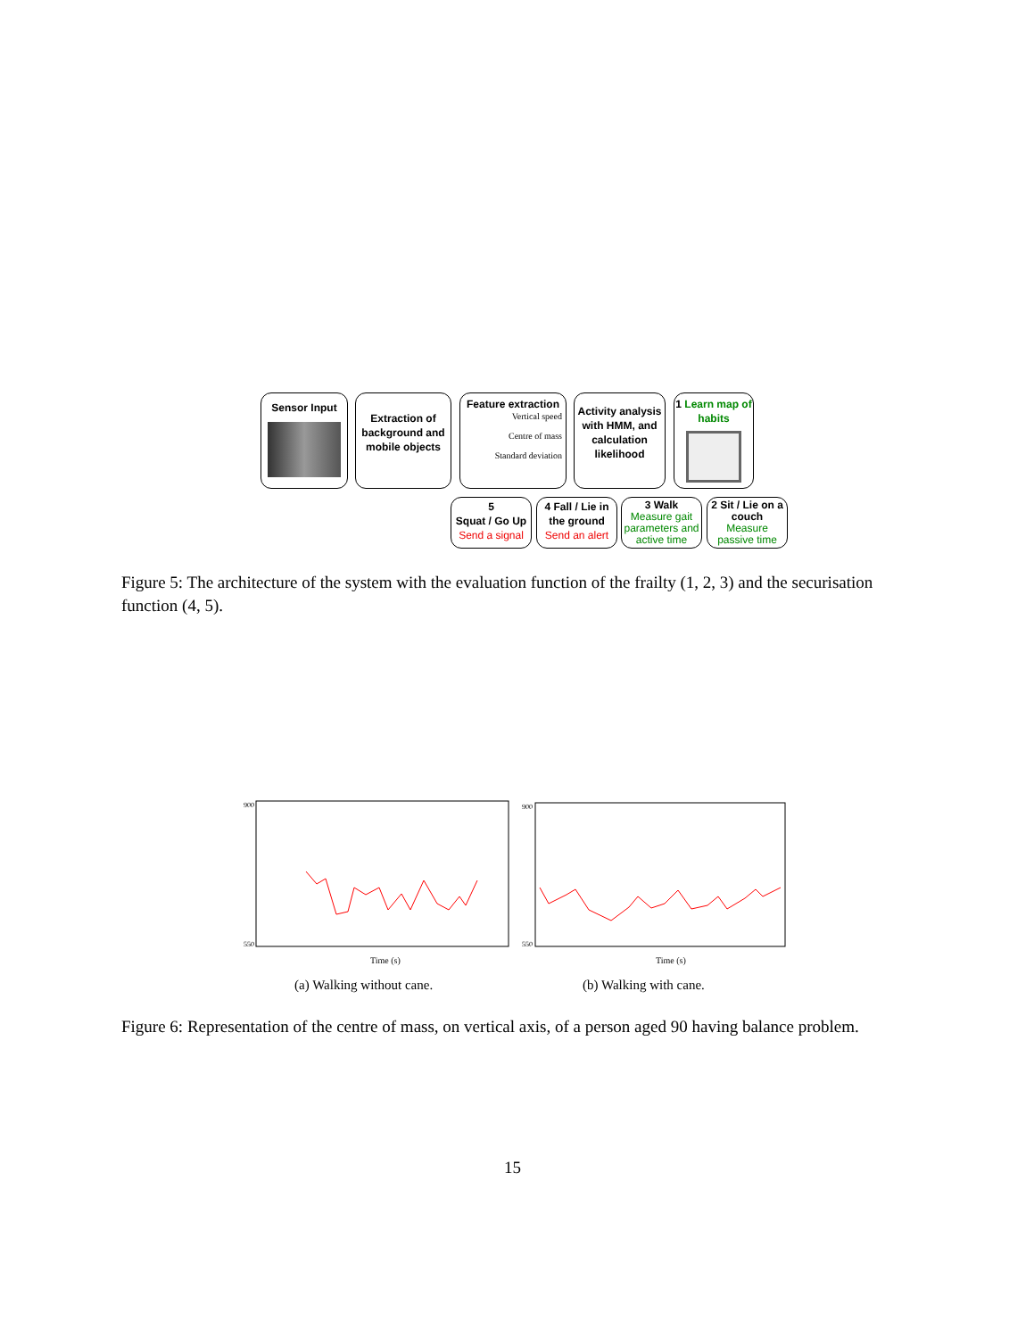Sensor Input
Extraction of background and mobile objects
Feature extraction
Vertical speed
Centre of mass
Standard deviation
Activity analysis with HMM, and calculation likelihood
1 Learn map of habits
5
Squat / Go Up
Send a signal
4 Fall / Lie in the ground
Send an alert
3 Walk
Measure gait parameters and active time
2 Sit / Lie on a couch
Measure passive time
Figure 5: The architecture of the system with the evaluation function of the frailty (1, 2, 3) and the securisation function (4, 5).
900
550
Time (s)
900
550
Time (s)
(a) Walking without cane. (b) Walking with cane.
Figure 6: Representation of the centre of mass, on vertical axis, of a person aged 90 having balance problem.
15